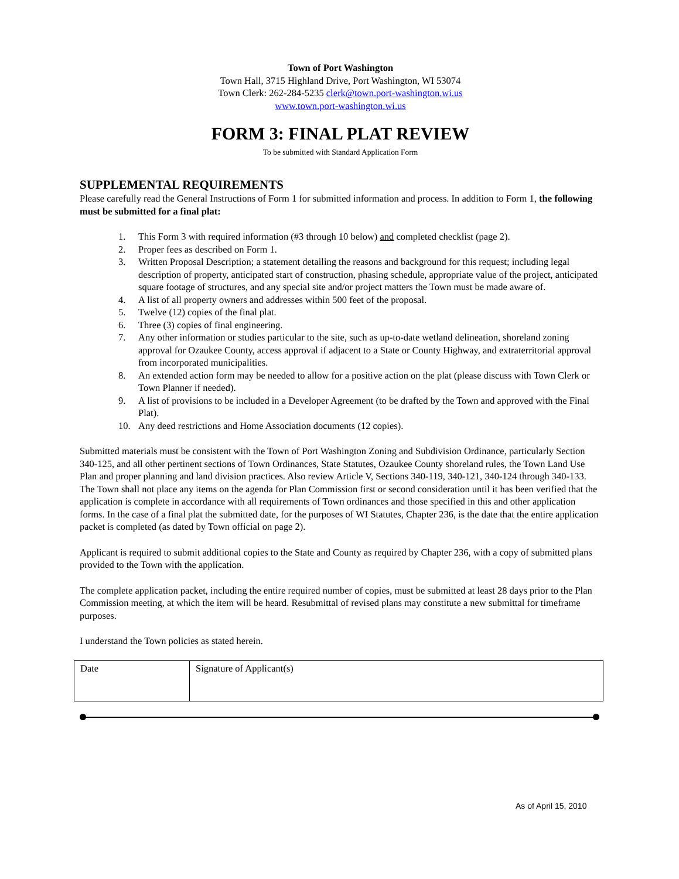Town of Port Washington
Town Hall, 3715 Highland Drive, Port Washington, WI 53074
Town Clerk: 262-284-5235 clerk@town.port-washington.wi.us
www.town.port-washington.wi.us
FORM 3: FINAL PLAT REVIEW
To be submitted with Standard Application Form
SUPPLEMENTAL REQUIREMENTS
Please carefully read the General Instructions of Form 1 for submitted information and process. In addition to Form 1, the following must be submitted for a final plat:
1. This Form 3 with required information (#3 through 10 below) and completed checklist (page 2).
2. Proper fees as described on Form 1.
3. Written Proposal Description; a statement detailing the reasons and background for this request; including legal description of property, anticipated start of construction, phasing schedule, appropriate value of the project, anticipated square footage of structures, and any special site and/or project matters the Town must be made aware of.
4. A list of all property owners and addresses within 500 feet of the proposal.
5. Twelve (12) copies of the final plat.
6. Three (3) copies of final engineering.
7. Any other information or studies particular to the site, such as up-to-date wetland delineation, shoreland zoning approval for Ozaukee County, access approval if adjacent to a State or County Highway, and extraterritorial approval from incorporated municipalities.
8. An extended action form may be needed to allow for a positive action on the plat (please discuss with Town Clerk or Town Planner if needed).
9. A list of provisions to be included in a Developer Agreement (to be drafted by the Town and approved with the Final Plat).
10. Any deed restrictions and Home Association documents (12 copies).
Submitted materials must be consistent with the Town of Port Washington Zoning and Subdivision Ordinance, particularly Section 340-125, and all other pertinent sections of Town Ordinances, State Statutes, Ozaukee County shoreland rules, the Town Land Use Plan and proper planning and land division practices. Also review Article V, Sections 340-119, 340-121, 340-124 through 340-133. The Town shall not place any items on the agenda for Plan Commission first or second consideration until it has been verified that the application is complete in accordance with all requirements of Town ordinances and those specified in this and other application forms. In the case of a final plat the submitted date, for the purposes of WI Statutes, Chapter 236, is the date that the entire application packet is completed (as dated by Town official on page 2).
Applicant is required to submit additional copies to the State and County as required by Chapter 236, with a copy of submitted plans provided to the Town with the application.
The complete application packet, including the entire required number of copies, must be submitted at least 28 days prior to the Plan Commission meeting, at which the item will be heard. Resubmittal of revised plans may constitute a new submittal for timeframe purposes.
I understand the Town policies as stated herein.
| Date | Signature of Applicant(s) |
As of April 15, 2010